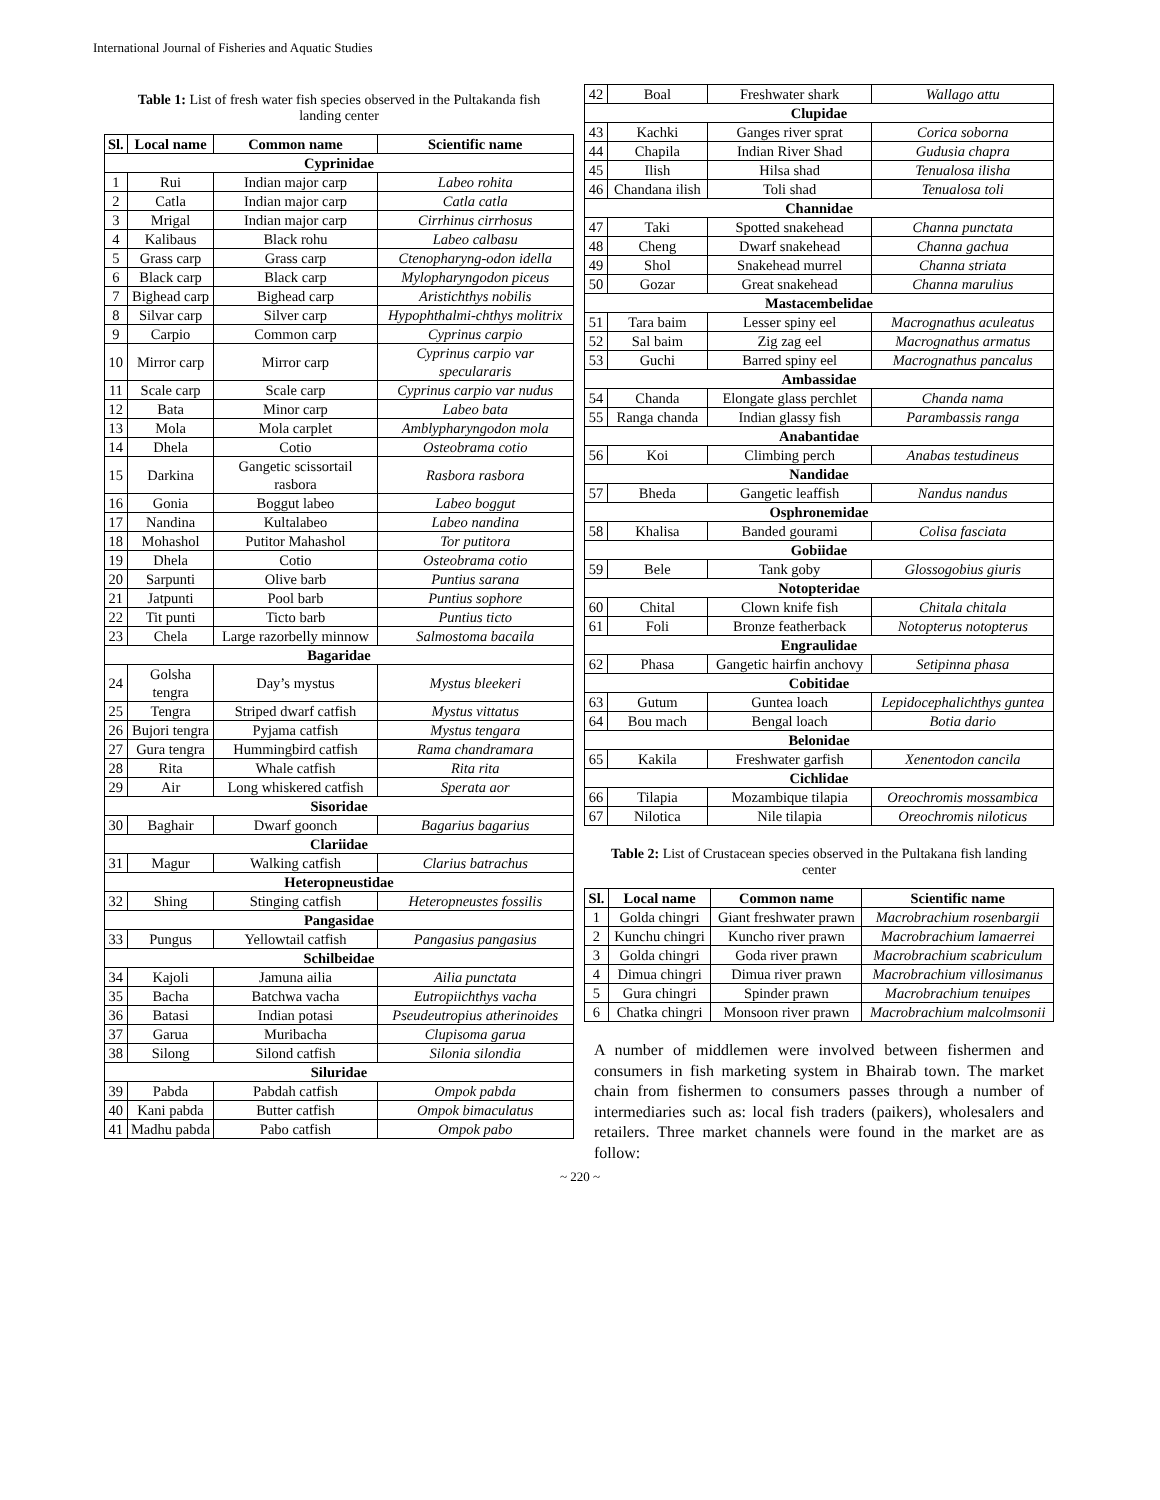International Journal of Fisheries and Aquatic Studies
Table 1: List of fresh water fish species observed in the Pultakanda fish landing center
| Sl. | Local name | Common name | Scientific name |
| --- | --- | --- | --- |
| Cyprinidae | | | |
| 1 | Rui | Indian major carp | Labeo rohita |
| 2 | Catla | Indian major carp | Catla catla |
| 3 | Mrigal | Indian major carp | Cirrhinus cirrhosus |
| 4 | Kalibaus | Black rohu | Labeo calbasu |
| 5 | Grass carp | Grass carp | Ctenopharyng-odon idella |
| 6 | Black carp | Black carp | Mylopharyngodon piceus |
| 7 | Bighead carp | Bighead carp | Aristichthys nobilis |
| 8 | Silvar carp | Silver carp | Hypophthalmi-chthys molitrix |
| 9 | Carpio | Common carp | Cyprinus carpio |
| 10 | Mirror carp | Mirror carp | Cyprinus carpio var speculararis |
| 11 | Scale carp | Scale carp | Cyprinus carpio var nudus |
| 12 | Bata | Minor carp | Labeo bata |
| 13 | Mola | Mola carplet | Amblypharyngodon mola |
| 14 | Dhela | Cotio | Osteobrama cotio |
| 15 | Darkina | Gangetic scissortail rasbora | Rasbora rasbora |
| 16 | Gonia | Boggut labeo | Labeo boggut |
| 17 | Nandina | Kultalabeo | Labeo nandina |
| 18 | Mohashol | Putitor Mahashol | Tor putitora |
| 19 | Dhela | Cotio | Osteobrama cotio |
| 20 | Sarpunti | Olive barb | Puntius sarana |
| 21 | Jatpunti | Pool barb | Puntius sophore |
| 22 | Tit punti | Ticto barb | Puntius ticto |
| 23 | Chela | Large razorbelly minnow | Salmostoma bacaila |
| Bagaridae | | | |
| 24 | Golsha tengra | Day’s mystus | Mystus bleekeri |
| 25 | Tengra | Striped dwarf catfish | Mystus vittatus |
| 26 | Bujori tengra | Pyjama catfish | Mystus tengara |
| 27 | Gura tengra | Hummingbird catfish | Rama chandramara |
| 28 | Rita | Whale catfish | Rita rita |
| 29 | Air | Long whiskered catfish | Sperata aor |
| Sisoridae | | | |
| 30 | Baghair | Dwarf goonch | Bagarius bagarius |
| Clariidae | | | |
| 31 | Magur | Walking catfish | Clarius batrachus |
| Heteropneustidae | | | |
| 32 | Shing | Stinging catfish | Heteropneustes fossilis |
| Pangasidae | | | |
| 33 | Pungus | Yellowtail catfish | Pangasius pangasius |
| Schilbeidae | | | |
| 34 | Kajoli | Jamuna ailia | Ailia punctata |
| 35 | Bacha | Batchwa vacha | Eutropiichthys vacha |
| 36 | Batasi | Indian potasi | Pseudeutropius atherinoides |
| 37 | Garua | Muribacha | Clupisoma garua |
| 38 | Silong | Silond catfish | Silonia silondia |
| Siluridae | | | |
| 39 | Pabda | Pabdah catfish | Ompok pabda |
| 40 | Kani pabda | Butter catfish | Ompok bimaculatus |
| 41 | Madhu pabda | Pabo catfish | Ompok pabo |
| 42 | Boal | Freshwater shark | Wallago attu |
| Clupidae | | | |
| 43 | Kachki | Ganges river sprat | Corica soborna |
| 44 | Chapila | Indian River Shad | Gudusia chapra |
| 45 | Ilish | Hilsa shad | Tenualosa ilisha |
| 46 | Chandana ilish | Toli shad | Tenualosa toli |
| Channidae | | | |
| 47 | Taki | Spotted snakehead | Channa punctata |
| 48 | Cheng | Dwarf snakehead | Channa gachua |
| 49 | Shol | Snakehead murrel | Channa striata |
| 50 | Gozar | Great snakehead | Channa marulius |
| Mastacembelidae | | | |
| 51 | Tara baim | Lesser spiny eel | Macrognathus aculeatus |
| 52 | Sal baim | Zig zag eel | Macrognathus armatus |
| 53 | Guchi | Barred spiny eel | Macrognathus pancalus |
| Ambassidae | | | |
| 54 | Chanda | Elongate glass perchlet | Chanda nama |
| 55 | Ranga chanda | Indian glassy fish | Parambassis ranga |
| Anabantidae | | | |
| 56 | Koi | Climbing perch | Anabas testudineus |
| Nandidae | | | |
| 57 | Bheda | Gangetic leaffish | Nandus nandus |
| Osphronemidae | | | |
| 58 | Khalisa | Banded gourami | Colisa fasciata |
| Gobiidae | | | |
| 59 | Bele | Tank goby | Glossogobius giuris |
| Notopteridae | | | |
| 60 | Chital | Clown knife fish | Chitala chitala |
| 61 | Foli | Bronze featherback | Notopterus notopterus |
| Engraulidae | | | |
| 62 | Phasa | Gangetic hairfin anchovy | Setipinna phasa |
| Cobitidae | | | |
| 63 | Gutum | Guntea loach | Lepidocephalichthys guntea |
| 64 | Bou mach | Bengal loach | Botia dario |
| Belonidae | | | |
| 65 | Kakila | Freshwater garfish | Xenentodon cancila |
| Cichlidae | | | |
| 66 | Tilapia | Mozambique tilapia | Oreochromis mossambica |
| 67 | Nilotica | Nile tilapia | Oreochromis niloticus |
Table 2: List of Crustacean species observed in the Pultakana fish landing center
| Sl. | Local name | Common name | Scientific name |
| --- | --- | --- | --- |
| 1 | Golda chingri | Giant freshwater prawn | Macrobrachium rosenbargii |
| 2 | Kunchu chingri | Kuncho river prawn | Macrobrachium lamaerrei |
| 3 | Golda chingri | Goda river prawn | Macrobrachium scabriculum |
| 4 | Dimua chingri | Dimua river prawn | Macrobrachium villosimanus |
| 5 | Gura chingri | Spinder prawn | Macrobrachium tenuipes |
| 6 | Chatka chingri | Monsoon river prawn | Macrobrachium malcolmsonii |
A number of middlemen were involved between fishermen and consumers in fish marketing system in Bhairab town. The market chain from fishermen to consumers passes through a number of intermediaries such as: local fish traders (paikers), wholesalers and retailers. Three market channels were found in the market are as follow:
~ 220 ~